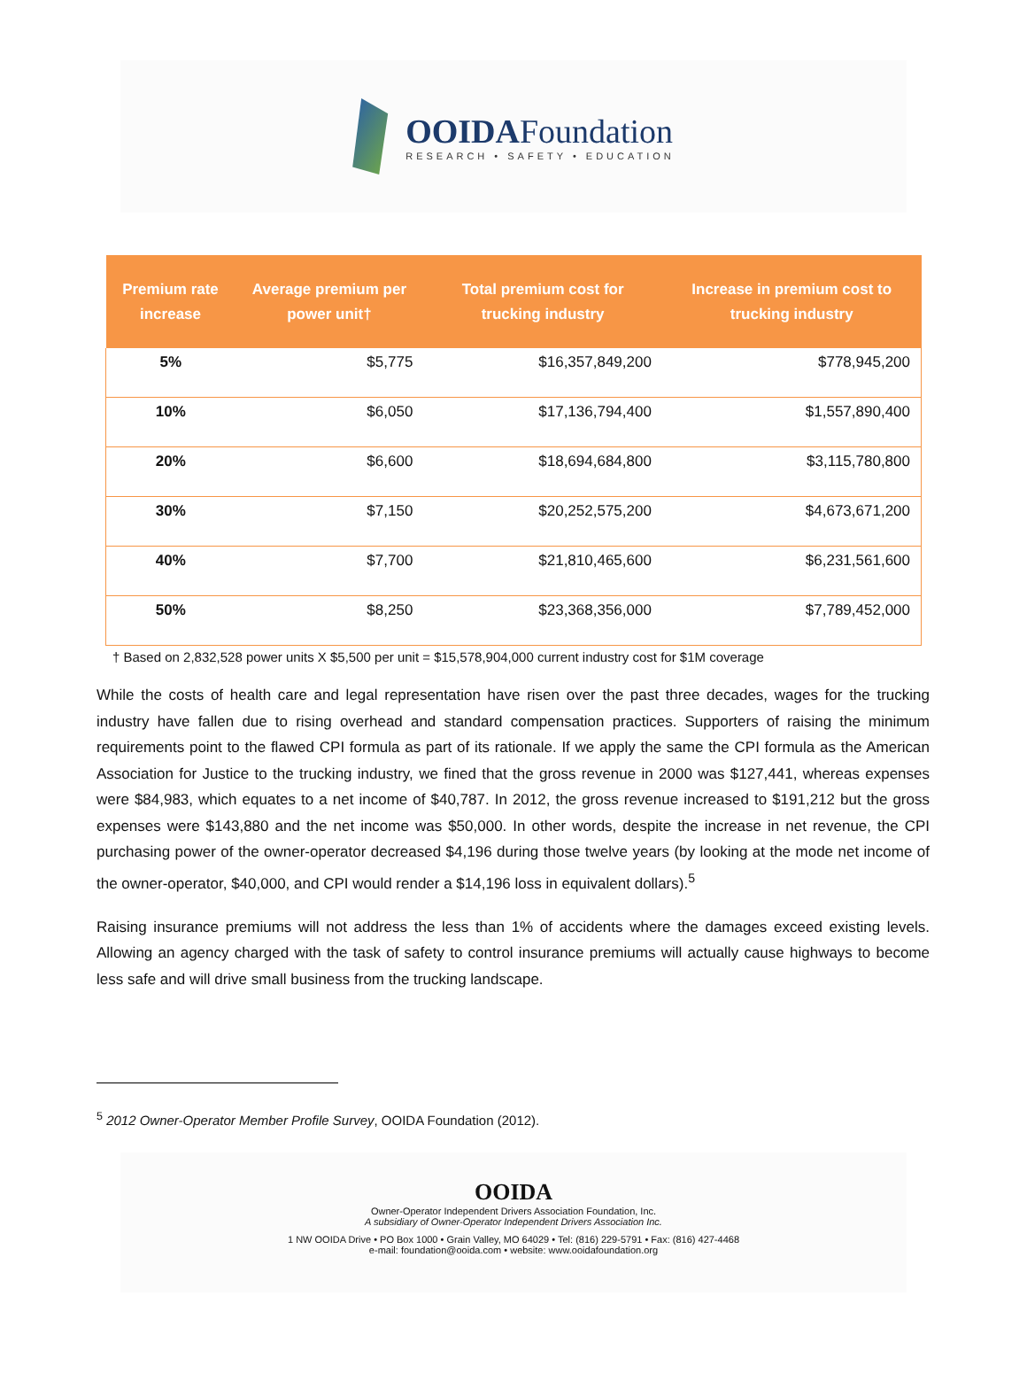OOIDAFoundation
RESEARCH • SAFETY • EDUCATION
| Premium rate increase | Average premium per power unit† | Total premium cost for trucking industry | Increase in premium cost to trucking industry |
| --- | --- | --- | --- |
| 5% | $5,775 | $16,357,849,200 | $778,945,200 |
| 10% | $6,050 | $17,136,794,400 | $1,557,890,400 |
| 20% | $6,600 | $18,694,684,800 | $3,115,780,800 |
| 30% | $7,150 | $20,252,575,200 | $4,673,671,200 |
| 40% | $7,700 | $21,810,465,600 | $6,231,561,600 |
| 50% | $8,250 | $23,368,356,000 | $7,789,452,000 |
† Based on 2,832,528 power units X $5,500 per unit = $15,578,904,000 current industry cost for $1M coverage
While the costs of health care and legal representation have risen over the past three decades, wages for the trucking industry have fallen due to rising overhead and standard compensation practices. Supporters of raising the minimum requirements point to the flawed CPI formula as part of its rationale. If we apply the same the CPI formula as the American Association for Justice to the trucking industry, we fined that the gross revenue in 2000 was $127,441, whereas expenses were $84,983, which equates to a net income of $40,787. In 2012, the gross revenue increased to $191,212 but the gross expenses were $143,880 and the net income was $50,000. In other words, despite the increase in net revenue, the CPI purchasing power of the owner-operator decreased $4,196 during those twelve years (by looking at the mode net income of the owner-operator, $40,000, and CPI would render a $14,196 loss in equivalent dollars).<sup>5</sup>
Raising insurance premiums will not address the less than 1% of accidents where the damages exceed existing levels. Allowing an agency charged with the task of safety to control insurance premiums will actually cause highways to become less safe and will drive small business from the trucking landscape.
<sup>5</sup> 2012 Owner-Operator Member Profile Survey, OOIDA Foundation (2012).
OOIDA
Owner-Operator Independent Drivers Association Foundation, Inc.
A subsidiary of Owner-Operator Independent Drivers Association Inc.
1 NW OOIDA Drive • PO Box 1000 • Grain Valley, MO 64029 • Tel: (816) 229-5791 • Fax: (816) 427-4468
e-mail: foundation@ooida.com • website: www.ooidafoundation.org